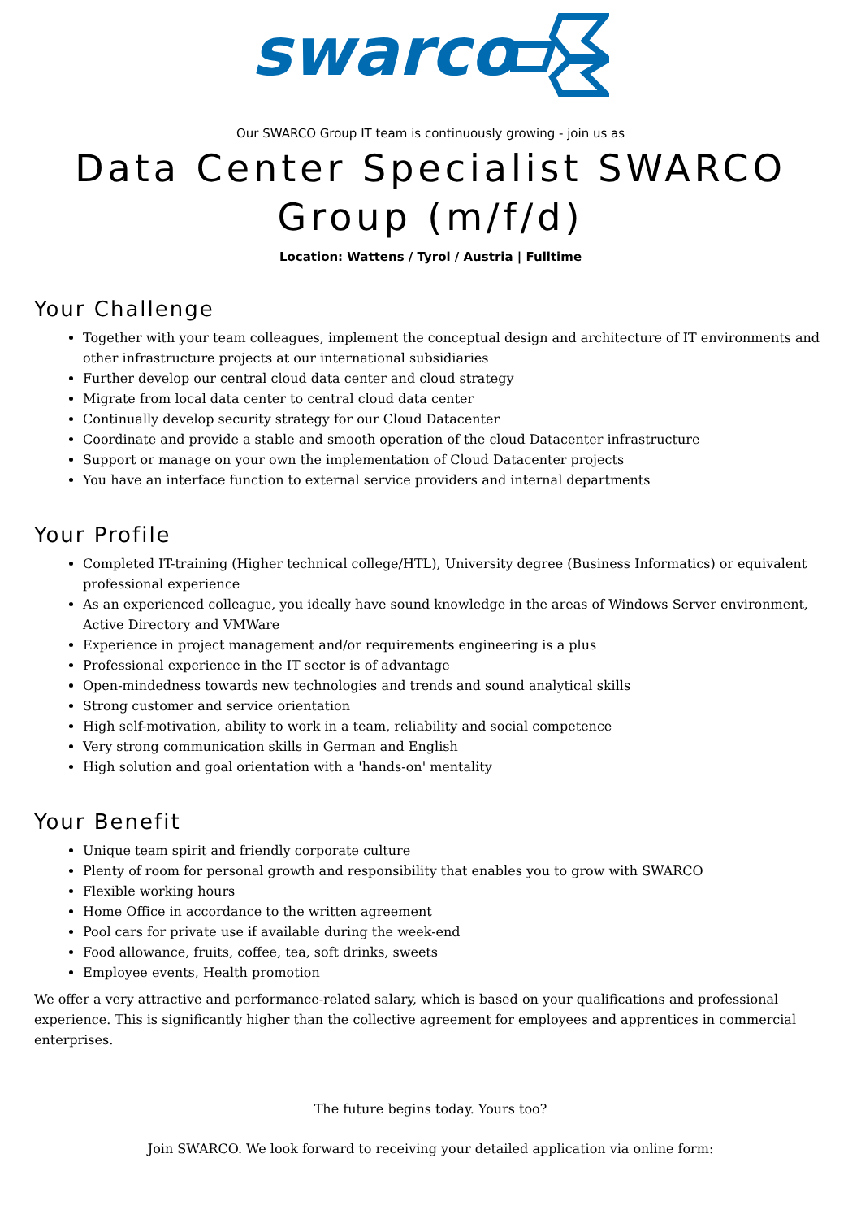swarco
Our SWARCO Group IT team is continuously growing - join us as
Data Center Specialist SWARCO Group (m/f/d)
Location: Wattens / Tyrol / Austria | Fulltime
Your Challenge
Together with your team colleagues, implement the conceptual design and architecture of IT environments and other infrastructure projects at our international subsidiaries
Further develop our central cloud data center and cloud strategy
Migrate from local data center to central cloud data center
Continually develop security strategy for our Cloud Datacenter
Coordinate and provide a stable and smooth operation of the cloud Datacenter infrastructure
Support or manage on your own the implementation of Cloud Datacenter projects
You have an interface function to external service providers and internal departments
Your Profile
Completed IT-training (Higher technical college/HTL), University degree (Business Informatics) or equivalent professional experience
As an experienced colleague, you ideally have sound knowledge in the areas of Windows Server environment, Active Directory and VMWare
Experience in project management and/or requirements engineering is a plus
Professional experience in the IT sector is of advantage
Open-mindedness towards new technologies and trends and sound analytical skills
Strong customer and service orientation
High self-motivation, ability to work in a team, reliability and social competence
Very strong communication skills in German and English
High solution and goal orientation with a 'hands-on' mentality
Your Benefit
Unique team spirit and friendly corporate culture
Plenty of room for personal growth and responsibility that enables you to grow with SWARCO
Flexible working hours
Home Office in accordance to the written agreement
Pool cars for private use if available during the week-end
Food allowance, fruits, coffee, tea, soft drinks, sweets
Employee events, Health promotion
We offer a very attractive and performance-related salary, which is based on your qualifications and professional experience. This is significantly higher than the collective agreement for employees and apprentices in commercial enterprises.
The future begins today. Yours too?
Join SWARCO. We look forward to receiving your detailed application via online form: